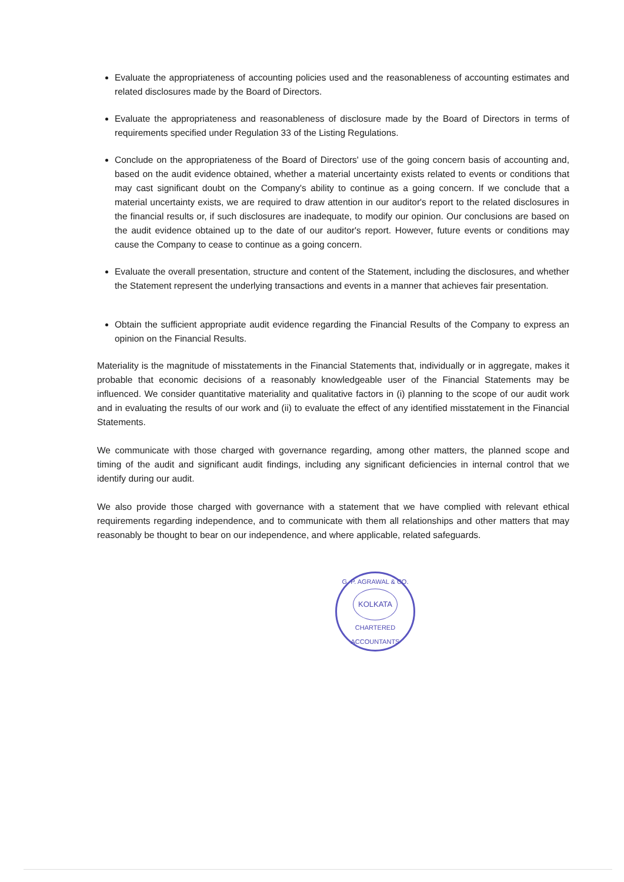Evaluate the appropriateness of accounting policies used and the reasonableness of accounting estimates and related disclosures made by the Board of Directors.
Evaluate the appropriateness and reasonableness of disclosure made by the Board of Directors in terms of requirements specified under Regulation 33 of the Listing Regulations.
Conclude on the appropriateness of the Board of Directors' use of the going concern basis of accounting and, based on the audit evidence obtained, whether a material uncertainty exists related to events or conditions that may cast significant doubt on the Company's ability to continue as a going concern. If we conclude that a material uncertainty exists, we are required to draw attention in our auditor's report to the related disclosures in the financial results or, if such disclosures are inadequate, to modify our opinion. Our conclusions are based on the audit evidence obtained up to the date of our auditor's report. However, future events or conditions may cause the Company to cease to continue as a going concern.
Evaluate the overall presentation, structure and content of the Statement, including the disclosures, and whether the Statement represent the underlying transactions and events in a manner that achieves fair presentation.
Obtain the sufficient appropriate audit evidence regarding the Financial Results of the Company to express an opinion on the Financial Results.
Materiality is the magnitude of misstatements in the Financial Statements that, individually or in aggregate, makes it probable that economic decisions of a reasonably knowledgeable user of the Financial Statements may be influenced. We consider quantitative materiality and qualitative factors in (i) planning to the scope of our audit work and in evaluating the results of our work and (ii) to evaluate the effect of any identified misstatement in the Financial Statements.
We communicate with those charged with governance regarding, among other matters, the planned scope and timing of the audit and significant audit findings, including any significant deficiencies in internal control that we identify during our audit.
We also provide those charged with governance with a statement that we have complied with relevant ethical requirements regarding independence, and to communicate with them all relationships and other matters that may reasonably be thought to bear on our independence, and where applicable, related safeguards.
G. P. AGRAWAL & CO.
KOLKATA
CHARTERED ACCOUNTANTS